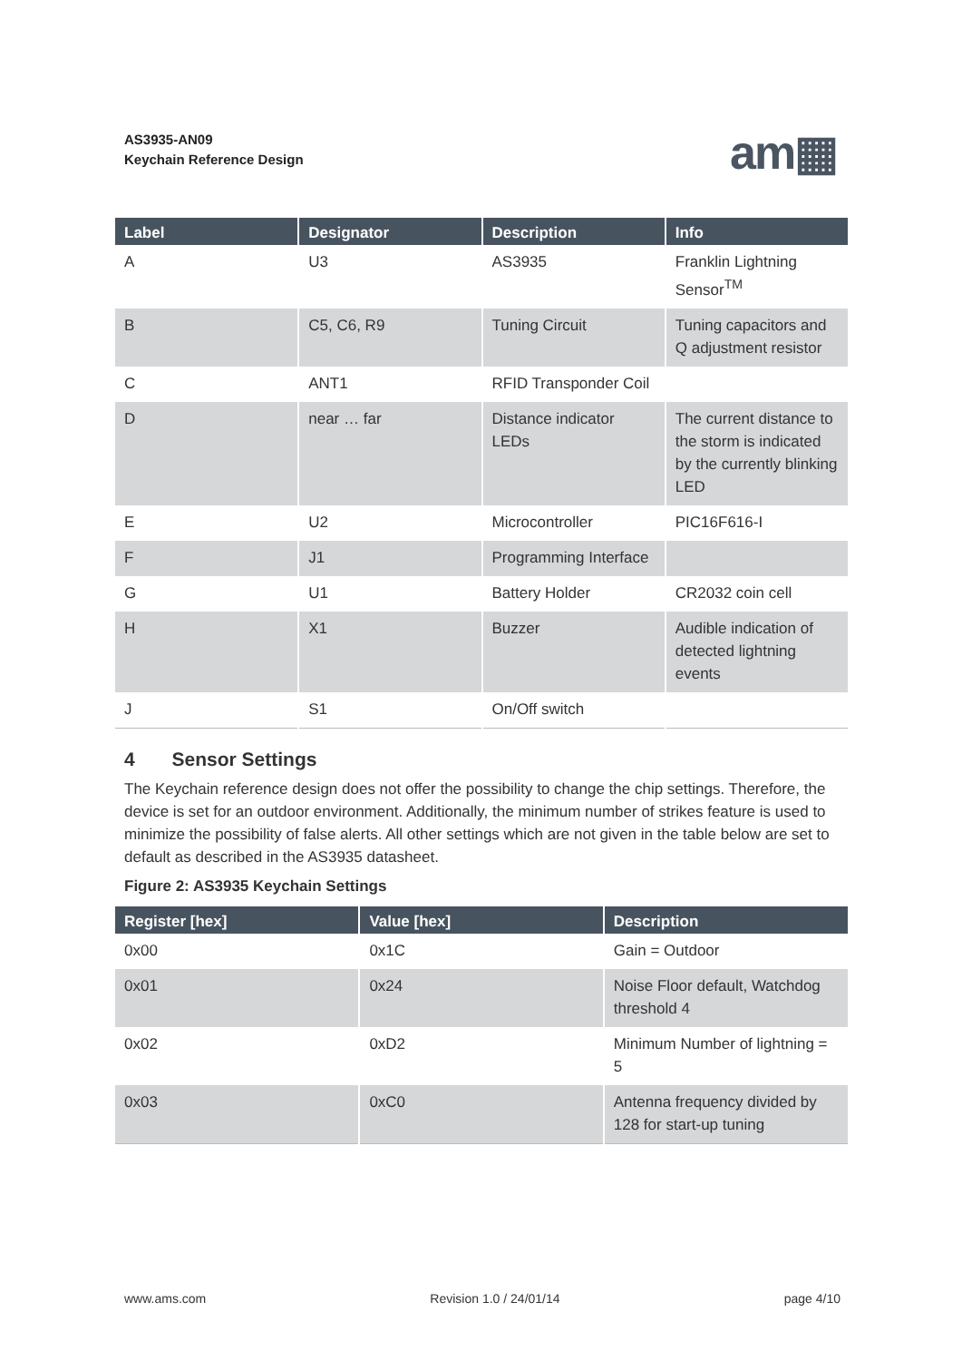AS3935-AN09
Keychain Reference Design
am▦
| Label | Designator | Description | Info |
| --- | --- | --- | --- |
| A | U3 | AS3935 | Franklin Lightning Sensor<sup>TM</sup> |
| B | C5, C6, R9 | Tuning Circuit | Tuning capacitors and Q adjustment resistor |
| C | ANT1 | RFID Transponder Coil | |
| D | near … far | Distance indicator LEDs | The current distance to the storm is indicated by the currently blinking LED |
| E | U2 | Microcontroller | PIC16F616-I |
| F | J1 | Programming Interface | |
| G | U1 | Battery Holder | CR2032 coin cell |
| H | X1 | Buzzer | Audible indication of detected lightning events |
| J | S1 | On/Off switch | |
4 Sensor Settings
The Keychain reference design does not offer the possibility to change the chip settings. Therefore, the device is set for an outdoor environment. Additionally, the minimum number of strikes feature is used to minimize the possibility of false alerts. All other settings which are not given in the table below are set to default as described in the AS3935 datasheet.
Figure 2: AS3935 Keychain Settings
| Register [hex] | Value [hex] | Description |
| --- | --- | --- |
| 0x00 | 0x1C | Gain = Outdoor |
| 0x01 | 0x24 | Noise Floor default, Watchdog threshold 4 |
| 0x02 | 0xD2 | Minimum Number of lightning = 5 |
| 0x03 | 0xC0 | Antenna frequency divided by 128 for start-up tuning |
www.ams.com Revision 1.0 / 24/01/14 page 4/10